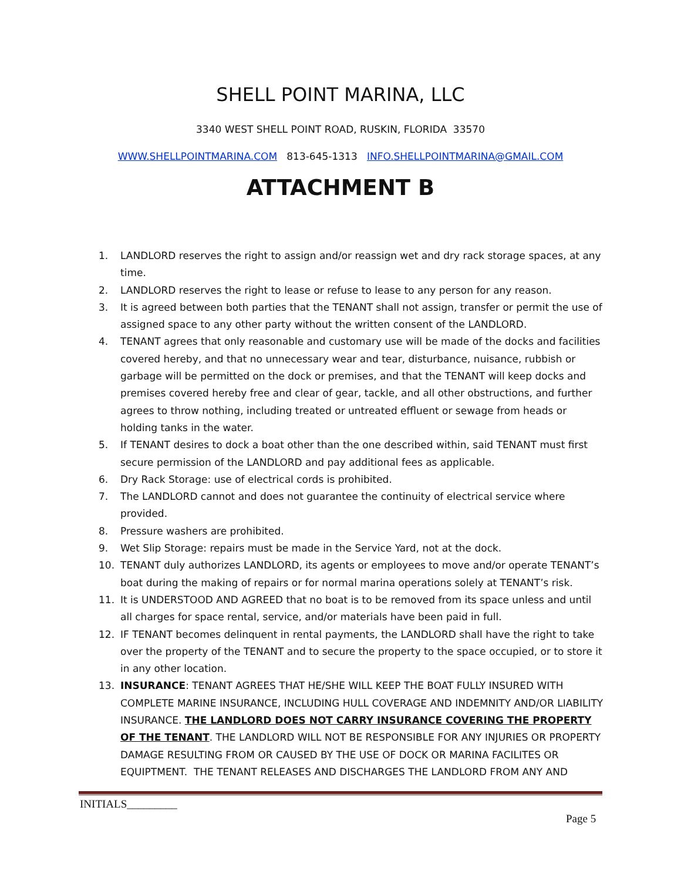SHELL POINT MARINA, LLC
3340 WEST SHELL POINT ROAD, RUSKIN, FLORIDA 33570
WWW.SHELLPOINTMARINA.COM 813-645-1313 INFO.SHELLPOINTMARINA@GMAIL.COM
ATTACHMENT B
1. LANDLORD reserves the right to assign and/or reassign wet and dry rack storage spaces, at any time.
2. LANDLORD reserves the right to lease or refuse to lease to any person for any reason.
3. It is agreed between both parties that the TENANT shall not assign, transfer or permit the use of assigned space to any other party without the written consent of the LANDLORD.
4. TENANT agrees that only reasonable and customary use will be made of the docks and facilities covered hereby, and that no unnecessary wear and tear, disturbance, nuisance, rubbish or garbage will be permitted on the dock or premises, and that the TENANT will keep docks and premises covered hereby free and clear of gear, tackle, and all other obstructions, and further agrees to throw nothing, including treated or untreated effluent or sewage from heads or holding tanks in the water.
5. If TENANT desires to dock a boat other than the one described within, said TENANT must first secure permission of the LANDLORD and pay additional fees as applicable.
6. Dry Rack Storage: use of electrical cords is prohibited.
7. The LANDLORD cannot and does not guarantee the continuity of electrical service where provided.
8. Pressure washers are prohibited.
9. Wet Slip Storage: repairs must be made in the Service Yard, not at the dock.
10. TENANT duly authorizes LANDLORD, its agents or employees to move and/or operate TENANT’s boat during the making of repairs or for normal marina operations solely at TENANT’s risk.
11. It is UNDERSTOOD AND AGREED that no boat is to be removed from its space unless and until all charges for space rental, service, and/or materials have been paid in full.
12. IF TENANT becomes delinquent in rental payments, the LANDLORD shall have the right to take over the property of the TENANT and to secure the property to the space occupied, or to store it in any other location.
13. INSURANCE: TENANT AGREES THAT HE/SHE WILL KEEP THE BOAT FULLY INSURED WITH COMPLETE MARINE INSURANCE, INCLUDING HULL COVERAGE AND INDEMNITY AND/OR LIABILITY INSURANCE. THE LANDLORD DOES NOT CARRY INSURANCE COVERING THE PROPERTY OF THE TENANT. THE LANDLORD WILL NOT BE RESPONSIBLE FOR ANY INJURIES OR PROPERTY DAMAGE RESULTING FROM OR CAUSED BY THE USE OF DOCK OR MARINA FACILITES OR EQUIPTMENT. THE TENANT RELEASES AND DISCHARGES THE LANDLORD FROM ANY AND
INITIALS_________
Page 5